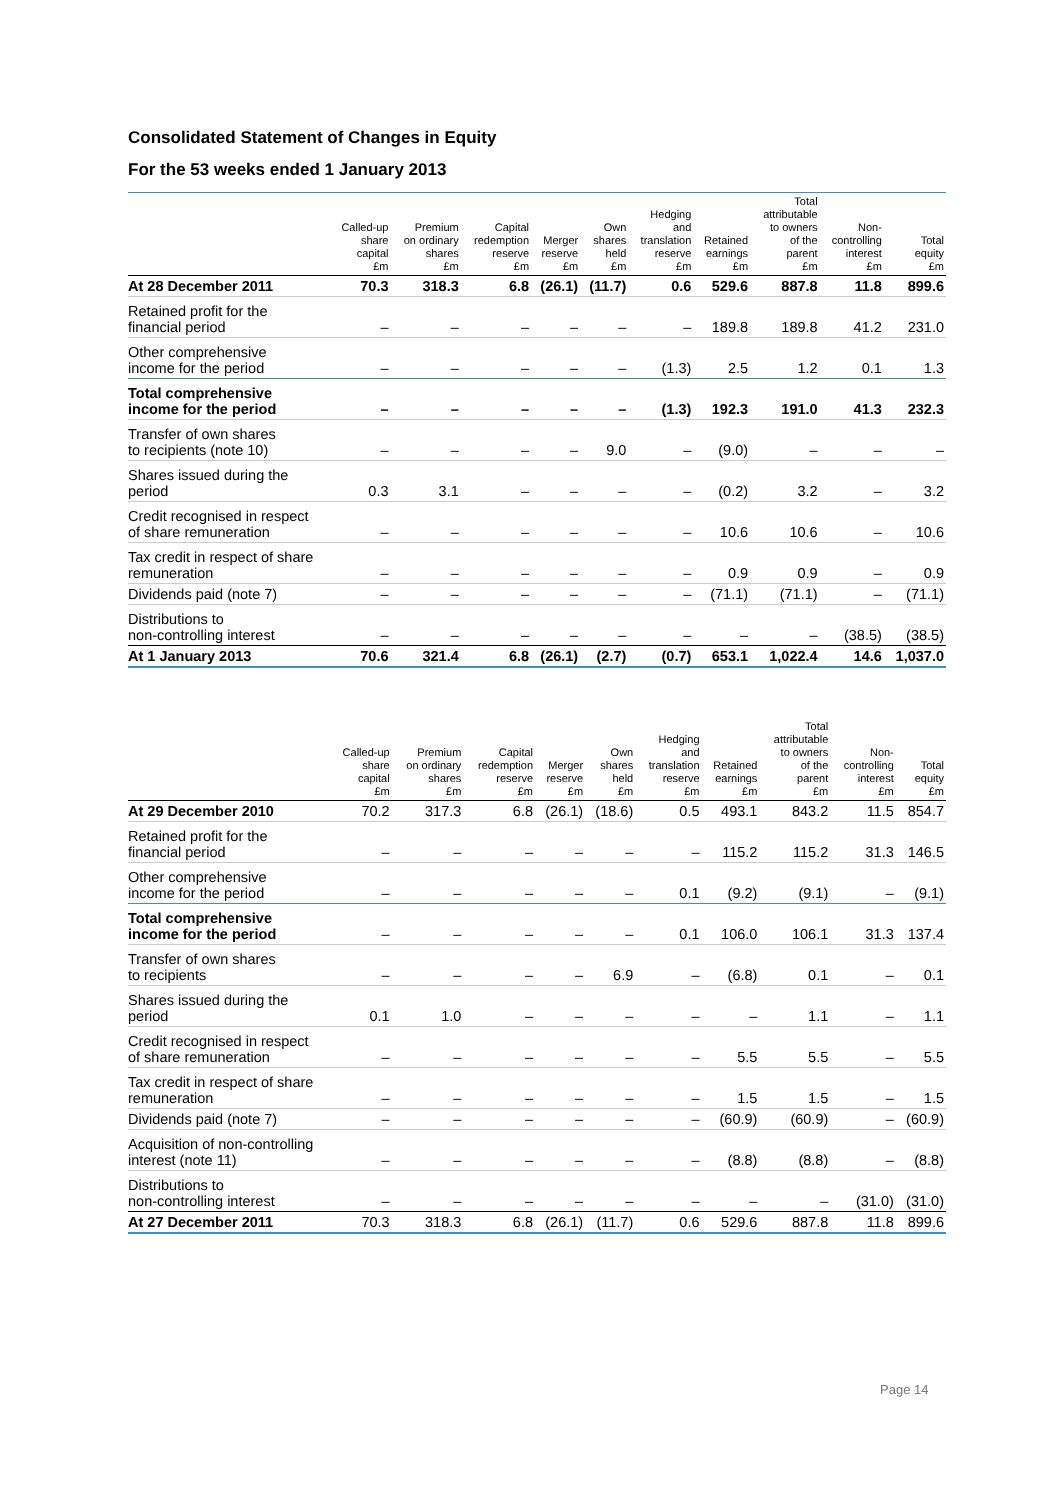Consolidated Statement of Changes in Equity
For the 53 weeks ended 1 January 2013
| | Called-up share capital £m | Premium on ordinary shares £m | Capital redemption reserve £m | Merger reserve £m | Own shares held £m | Hedging and translation reserve £m | Retained earnings £m | Total attributable to owners of the parent £m | Non- controlling interest £m | Total equity £m |
| --- | --- | --- | --- | --- | --- | --- | --- | --- | --- | --- |
| At 28 December 2011 | 70.3 | 318.3 | 6.8 | (26.1) | (11.7) | 0.6 | 529.6 | 887.8 | 11.8 | 899.6 |
| Retained profit for the financial period | – | – | – | – | – | – | 189.8 | 189.8 | 41.2 | 231.0 |
| Other comprehensive income for the period | – | – | – | – | – | (1.3) | 2.5 | 1.2 | 0.1 | 1.3 |
| Total comprehensive income for the period | – | – | – | – | – | (1.3) | 192.3 | 191.0 | 41.3 | 232.3 |
| Transfer of own shares to recipients (note 10) | – | – | – | – | 9.0 | – | (9.0) | – | – | – |
| Shares issued during the period | 0.3 | 3.1 | – | – | – | – | (0.2) | 3.2 | – | 3.2 |
| Credit recognised in respect of share remuneration | – | – | – | – | – | – | 10.6 | 10.6 | – | 10.6 |
| Tax credit in respect of share remuneration | – | – | – | – | – | – | 0.9 | 0.9 | – | 0.9 |
| Dividends paid (note 7) | – | – | – | – | – | – | (71.1) | (71.1) | – | (71.1) |
| Distributions to non-controlling interest | – | – | – | – | – | – | – | – | (38.5) | (38.5) |
| At 1 January 2013 | 70.6 | 321.4 | 6.8 | (26.1) | (2.7) | (0.7) | 653.1 | 1,022.4 | 14.6 | 1,037.0 |
| | Called-up share capital £m | Premium on ordinary shares £m | Capital redemption reserve £m | Merger reserve £m | Own shares held £m | Hedging and translation reserve £m | Retained earnings £m | Total attributable to owners of the parent £m | Non- controlling interest £m | Total equity £m |
| --- | --- | --- | --- | --- | --- | --- | --- | --- | --- | --- |
| At 29 December 2010 | 70.2 | 317.3 | 6.8 | (26.1) | (18.6) | 0.5 | 493.1 | 843.2 | 11.5 | 854.7 |
| Retained profit for the financial period | – | – | – | – | – | – | 115.2 | 115.2 | 31.3 | 146.5 |
| Other comprehensive income for the period | – | – | – | – | – | 0.1 | (9.2) | (9.1) | – | (9.1) |
| Total comprehensive income for the period | – | – | – | – | – | 0.1 | 106.0 | 106.1 | 31.3 | 137.4 |
| Transfer of own shares to recipients | – | – | – | – | 6.9 | – | (6.8) | 0.1 | – | 0.1 |
| Shares issued during the period | 0.1 | 1.0 | – | – | – | – | – | 1.1 | – | 1.1 |
| Credit recognised in respect of share remuneration | – | – | – | – | – | – | 5.5 | 5.5 | – | 5.5 |
| Tax credit in respect of share remuneration | – | – | – | – | – | – | 1.5 | 1.5 | – | 1.5 |
| Dividends paid (note 7) | – | – | – | – | – | – | (60.9) | (60.9) | – | (60.9) |
| Acquisition of non-controlling interest (note 11) | – | – | – | – | – | – | (8.8) | (8.8) | – | (8.8) |
| Distributions to non-controlling interest | – | – | – | – | – | – | – | – | (31.0) | (31.0) |
| At 27 December 2011 | 70.3 | 318.3 | 6.8 | (26.1) | (11.7) | 0.6 | 529.6 | 887.8 | 11.8 | 899.6 |
Page 14